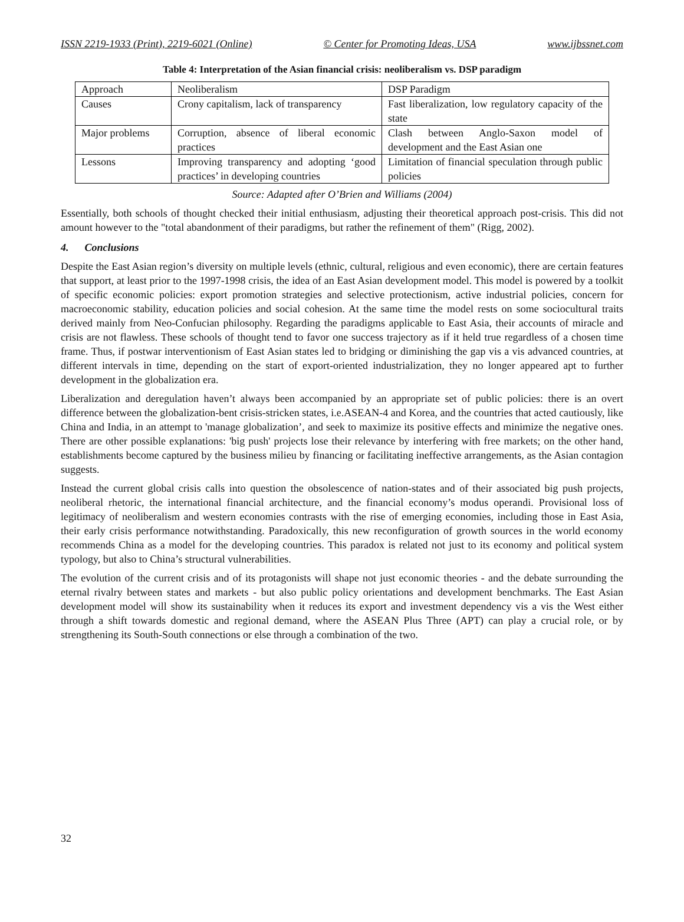ISSN 2219-1933 (Print), 2219-6021 (Online) © Center for Promoting Ideas, USA www.ijbssnet.com
Table 4: Interpretation of the Asian financial crisis: neoliberalism vs. DSP paradigm
| Approach | Neoliberalism | DSP Paradigm |
| Causes | Crony capitalism, lack of transparency | Fast liberalization, low regulatory capacity of the state |
| Major problems | Corruption, absence of liberal economic practices | Clash between Anglo-Saxon model of development and the East Asian one |
| Lessons | Improving transparency and adopting ‘good practices’ in developing countries | Limitation of financial speculation through public policies |
Source: Adapted after O’Brien and Williams (2004)
Essentially, both schools of thought checked their initial enthusiasm, adjusting their theoretical approach post-crisis. This did not amount however to the "total abandonment of their paradigms, but rather the refinement of them" (Rigg, 2002).
4. Conclusions
Despite the East Asian region’s diversity on multiple levels (ethnic, cultural, religious and even economic), there are certain features that support, at least prior to the 1997-1998 crisis, the idea of an East Asian development model. This model is powered by a toolkit of specific economic policies: export promotion strategies and selective protectionism, active industrial policies, concern for macroeconomic stability, education policies and social cohesion. At the same time the model rests on some sociocultural traits derived mainly from Neo-Confucian philosophy. Regarding the paradigms applicable to East Asia, their accounts of miracle and crisis are not flawless. These schools of thought tend to favor one success trajectory as if it held true regardless of a chosen time frame. Thus, if postwar interventionism of East Asian states led to bridging or diminishing the gap vis a vis advanced countries, at different intervals in time, depending on the start of export-oriented industrialization, they no longer appeared apt to further development in the globalization era.
Liberalization and deregulation haven’t always been accompanied by an appropriate set of public policies: there is an overt difference between the globalization-bent crisis-stricken states, i.e.ASEAN-4 and Korea, and the countries that acted cautiously, like China and India, in an attempt to 'manage globalization’, and seek to maximize its positive effects and minimize the negative ones. There are other possible explanations: 'big push' projects lose their relevance by interfering with free markets; on the other hand, establishments become captured by the business milieu by financing or facilitating ineffective arrangements, as the Asian contagion suggests.
Instead the current global crisis calls into question the obsolescence of nation-states and of their associated big push projects, neoliberal rhetoric, the international financial architecture, and the financial economy’s modus operandi. Provisional loss of legitimacy of neoliberalism and western economies contrasts with the rise of emerging economies, including those in East Asia, their early crisis performance notwithstanding. Paradoxically, this new reconfiguration of growth sources in the world economy recommends China as a model for the developing countries. This paradox is related not just to its economy and political system typology, but also to China’s structural vulnerabilities.
The evolution of the current crisis and of its protagonists will shape not just economic theories - and the debate surrounding the eternal rivalry between states and markets - but also public policy orientations and development benchmarks. The East Asian development model will show its sustainability when it reduces its export and investment dependency vis a vis the West either through a shift towards domestic and regional demand, where the ASEAN Plus Three (APT) can play a crucial role, or by strengthening its South-South connections or else through a combination of the two.
32